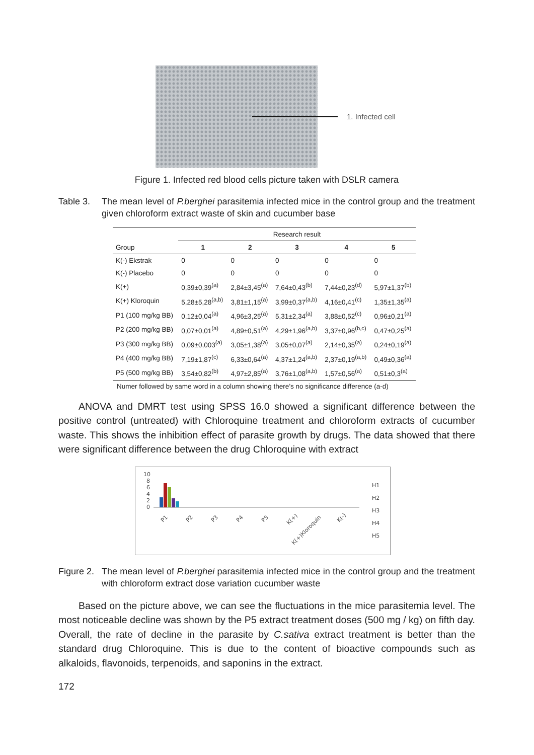1. Infected cell
Figure 1. Infected red blood cells picture taken with DSLR camera
Table 3. The mean level of P.berghei parasitemia infected mice in the control group and the treatment given chloroform extract waste of skin and cucumber base
| | Research result | | | | |
| --- | --- | --- | --- | --- | --- |
| Group | 1 | 2 | 3 | 4 | 5 |
| K(-) Ekstrak | 0 | 0 | 0 | 0 | 0 |
| K(-) Placebo | 0 | 0 | 0 | 0 | 0 |
| K(+) | 0,39±0,39<sup>(a)</sup> | 2,84±3,45<sup>(a)</sup> | 7,64±0,43<sup>(b)</sup> | 7,44±0,23<sup>(d)</sup> | 5,97±1,37<sup>(b)</sup> |
| K(+) Kloroquin | 5,28±5,28<sup>(a,b)</sup> | 3,81±1,15<sup>(a)</sup> | 3,99±0,37<sup>(a,b)</sup> | 4,16±0,41<sup>(c)</sup> | 1,35±1,35<sup>(a)</sup> |
| P1 (100 mg/kg BB) | 0,12±0,04<sup>(a)</sup> | 4,96±3,25<sup>(a)</sup> | 5,31±2,34<sup>(a)</sup> | 3,88±0,52<sup>(c)</sup> | 0,96±0,21<sup>(a)</sup> |
| P2 (200 mg/kg BB) | 0,07±0,01<sup>(a)</sup> | 4,89±0,51<sup>(a)</sup> | 4,29±1,96<sup>(a,b)</sup> | 3,37±0,96<sup>(b,c)</sup> | 0,47±0,25<sup>(a)</sup> |
| P3 (300 mg/kg BB) | 0,09±0,003<sup>(a)</sup> | 3,05±1,38<sup>(a)</sup> | 3,05±0,07<sup>(a)</sup> | 2,14±0,35<sup>(a)</sup> | 0,24±0,19<sup>(a)</sup> |
| P4 (400 mg/kg BB) | 7,19±1,87<sup>(c)</sup> | 6,33±0,64<sup>(a)</sup> | 4,37±1,24<sup>(a,b)</sup> | 2,37±0,19<sup>(a,b)</sup> | 0,49±0,36<sup>(a)</sup> |
| P5 (500 mg/kg BB) | 3,54±0,82<sup>(b)</sup> | 4,97±2,85<sup>(a)</sup> | 3,76±1,08<sup>(a,b)</sup> | 1,57±0,56<sup>(a)</sup> | 0,51±0,3<sup>(a)</sup> |
Numer followed by same word in a column showing there’s no significance difference (a-d)
ANOVA and DMRT test using SPSS 16.0 showed a significant difference between the positive control (untreated) with Chloroquine treatment and chloroform extracts of cucumber waste. This shows the inhibition effect of parasite growth by drugs. The data showed that there were significant difference between the drug Chloroquine with extract
10
8
6
4
2
0
P1
P2
P3
P4
P5
K(+)
K(+)Kloroquin
K(-)
H1
H2
H3
H4
H5
Figure 2. The mean level of P.berghei parasitemia infected mice in the control group and the treatment with chloroform extract dose variation cucumber waste
Based on the picture above, we can see the fluctuations in the mice parasitemia level. The most noticeable decline was shown by the P5 extract treatment doses (500 mg / kg) on fifth day. Overall, the rate of decline in the parasite by C.sativa extract treatment is better than the standard drug Chloroquine. This is due to the content of bioactive compounds such as alkaloids, flavonoids, terpenoids, and saponins in the extract.
172